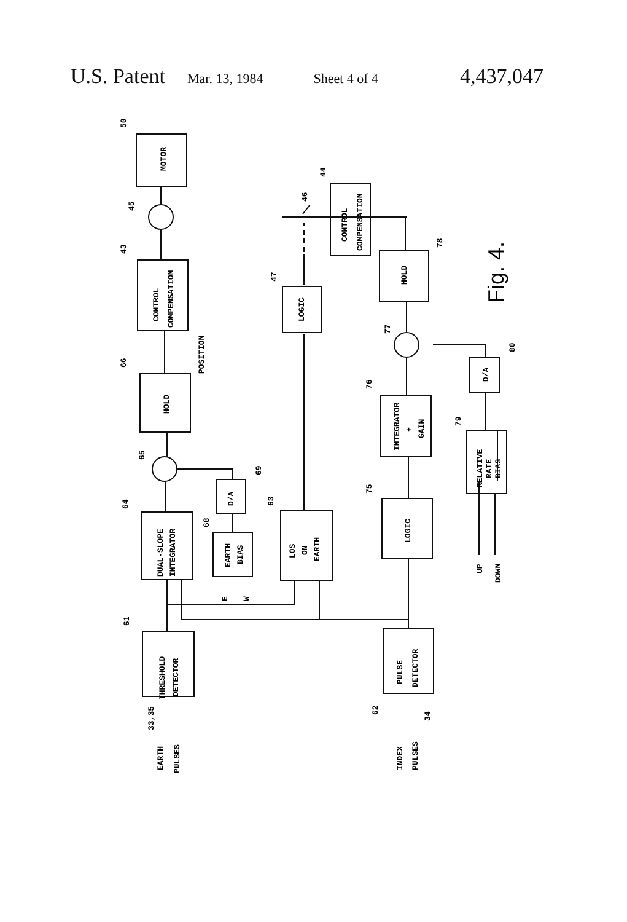U.S. Patent Mar. 13, 1984 Sheet 4 of 4 4,437,047
MOTOR
CONTROL
COMPENSATION
HOLD
DUAL-SLOPE
INTEGRATOR
THRESHOLD
DETECTOR
EARTH
BIAS
D/A
LOS
ON
EARTH
LOGIC
CONTROL
COMPENSATION
HOLD
INTEGRATOR
+
GAIN
LOGIC
PULSE
DETECTOR
RELATIVE
RATE
BIAS
D/A
POSITION
EARTH
PULSES
INDEX
PULSES
UP
DOWN
E
W
50
45
43
66
65
64
61
33,35
68
69
63
47
46
44
78
77
76
75
62
34
79
80
Fig. 4.